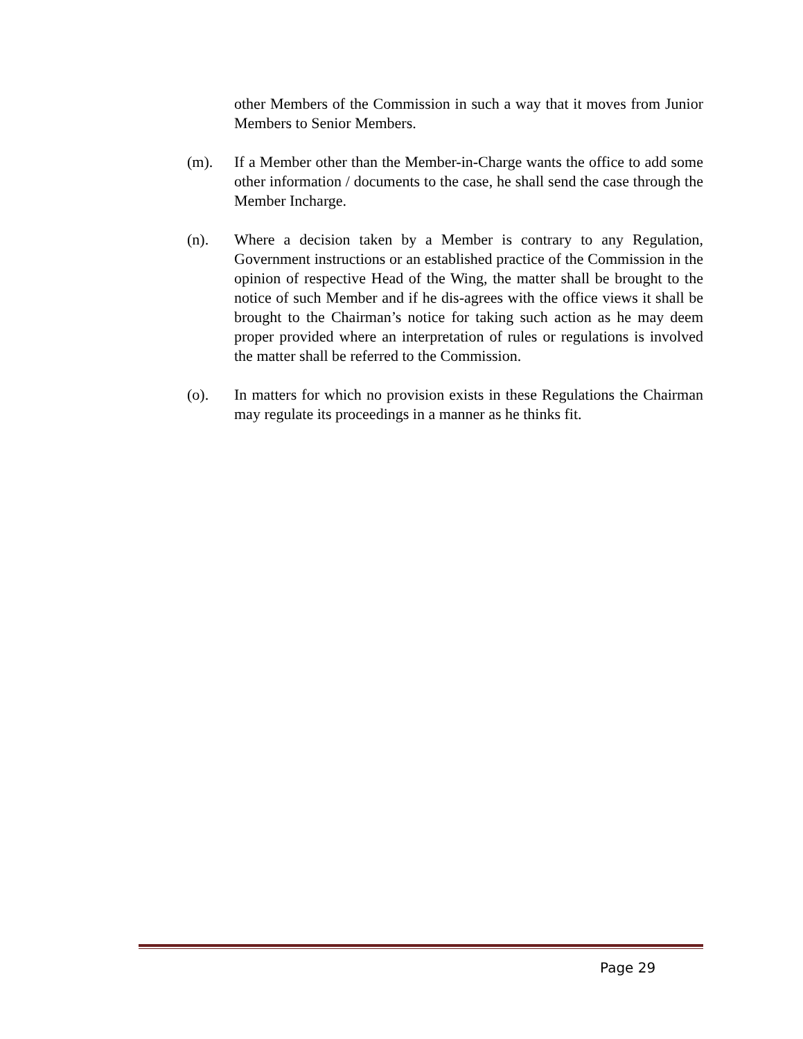other Members of the Commission in such a way that it moves from Junior Members to Senior Members.
(m). If a Member other than the Member-in-Charge wants the office to add some other information / documents to the case, he shall send the case through the Member Incharge.
(n). Where a decision taken by a Member is contrary to any Regulation, Government instructions or an established practice of the Commission in the opinion of respective Head of the Wing, the matter shall be brought to the notice of such Member and if he dis-agrees with the office views it shall be brought to the Chairman’s notice for taking such action as he may deem proper provided where an interpretation of rules or regulations is involved the matter shall be referred to the Commission.
(o). In matters for which no provision exists in these Regulations the Chairman may regulate its proceedings in a manner as he thinks fit.
Page 29